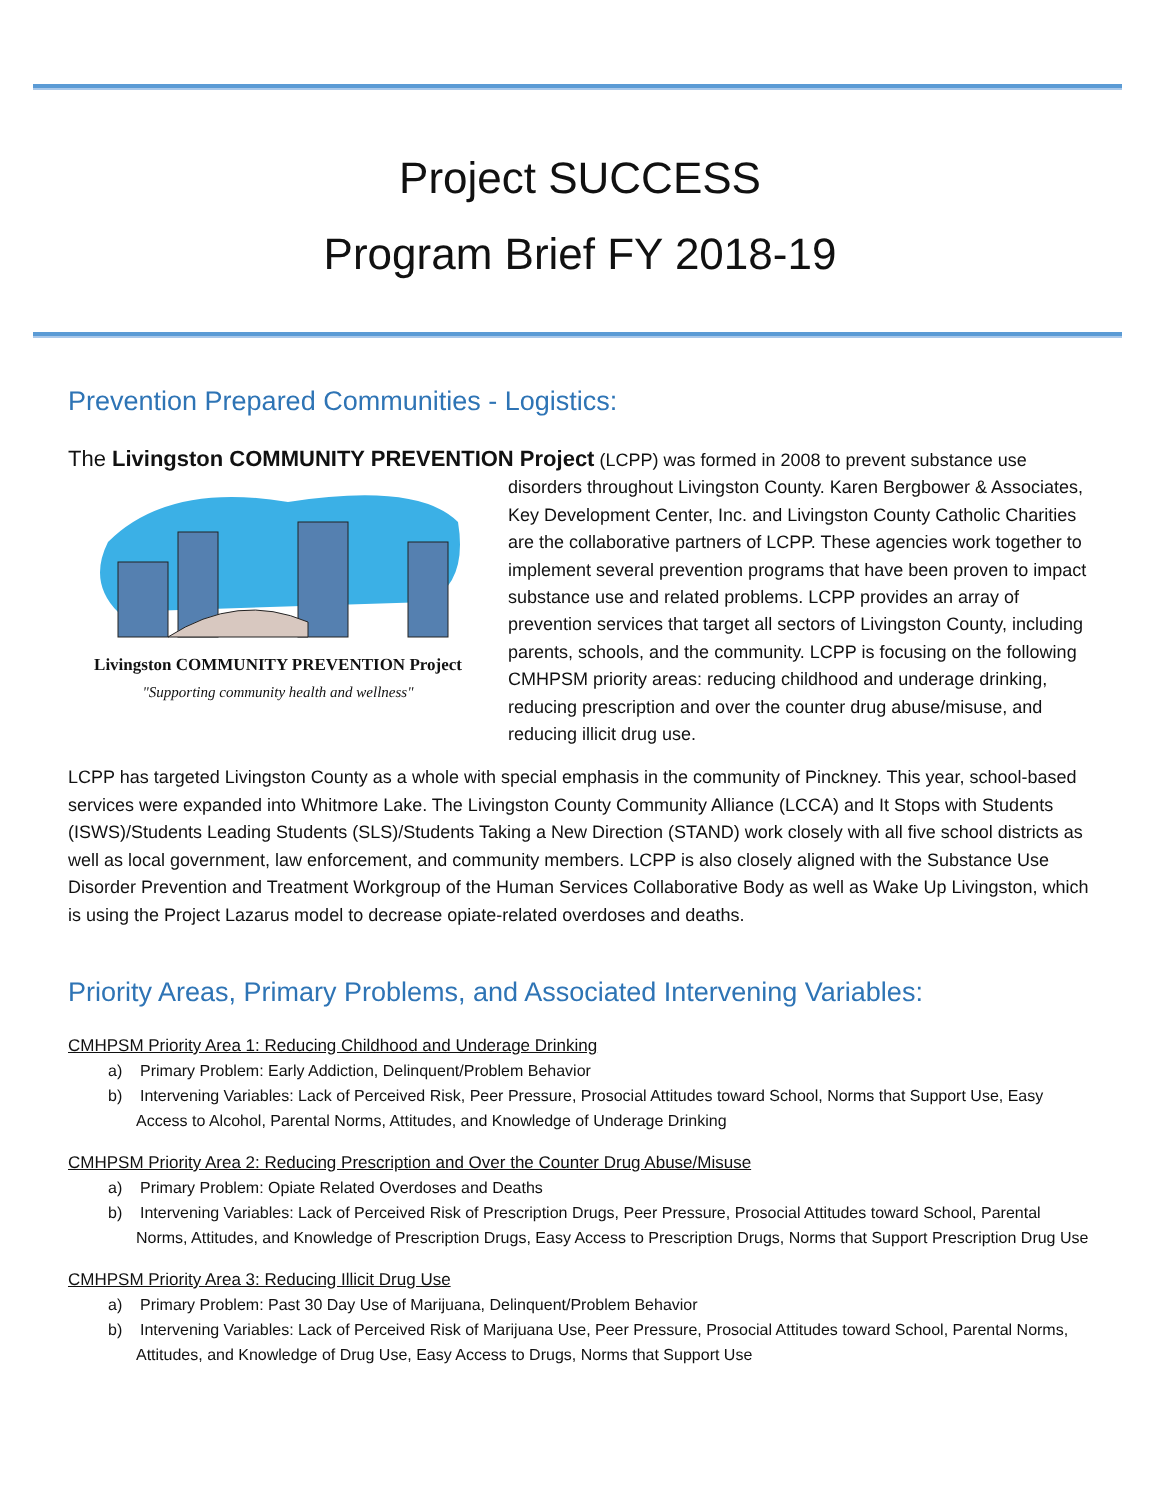Project SUCCESS
Program Brief FY 2018-19
Prevention Prepared Communities - Logistics:
The Livingston COMMUNITY PREVENTION Project (LCPP) was formed in 2008 to prevent substance use
Livingston COMMUNITY PREVENTION Project
"Supporting community health and wellness"
disorders throughout Livingston County. Karen Bergbower & Associates, Key Development Center, Inc. and Livingston County Catholic Charities are the collaborative partners of LCPP. These agencies work together to implement several prevention programs that have been proven to impact substance use and related problems. LCPP provides an array of prevention services that target all sectors of Livingston County, including parents, schools, and the community. LCPP is focusing on the following CMHPSM priority areas: reducing childhood and underage drinking, reducing prescription and over the counter drug abuse/misuse, and reducing illicit drug use.
LCPP has targeted Livingston County as a whole with special emphasis in the community of Pinckney. This year, school-based services were expanded into Whitmore Lake. The Livingston County Community Alliance (LCCA) and It Stops with Students (ISWS)/Students Leading Students (SLS)/Students Taking a New Direction (STAND) work closely with all five school districts as well as local government, law enforcement, and community members. LCPP is also closely aligned with the Substance Use Disorder Prevention and Treatment Workgroup of the Human Services Collaborative Body as well as Wake Up Livingston, which is using the Project Lazarus model to decrease opiate-related overdoses and deaths.
Priority Areas, Primary Problems, and Associated Intervening Variables:
CMHPSM Priority Area 1: Reducing Childhood and Underage Drinking
a) Primary Problem: Early Addiction, Delinquent/Problem Behavior
b) Intervening Variables: Lack of Perceived Risk, Peer Pressure, Prosocial Attitudes toward School, Norms that Support Use, Easy Access to Alcohol, Parental Norms, Attitudes, and Knowledge of Underage Drinking
CMHPSM Priority Area 2: Reducing Prescription and Over the Counter Drug Abuse/Misuse
a) Primary Problem: Opiate Related Overdoses and Deaths
b) Intervening Variables: Lack of Perceived Risk of Prescription Drugs, Peer Pressure, Prosocial Attitudes toward School, Parental Norms, Attitudes, and Knowledge of Prescription Drugs, Easy Access to Prescription Drugs, Norms that Support Prescription Drug Use
CMHPSM Priority Area 3: Reducing Illicit Drug Use
a) Primary Problem: Past 30 Day Use of Marijuana, Delinquent/Problem Behavior
b) Intervening Variables: Lack of Perceived Risk of Marijuana Use, Peer Pressure, Prosocial Attitudes toward School, Parental Norms, Attitudes, and Knowledge of Drug Use, Easy Access to Drugs, Norms that Support Use